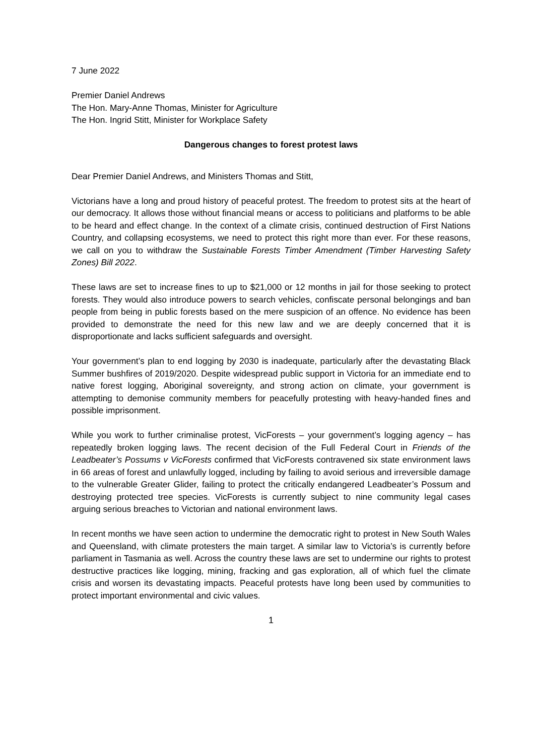7 June 2022
Premier Daniel Andrews
The Hon. Mary-Anne Thomas, Minister for Agriculture
The Hon. Ingrid Stitt, Minister for Workplace Safety
Dangerous changes to forest protest laws
Dear Premier Daniel Andrews, and Ministers Thomas and Stitt,
Victorians have a long and proud history of peaceful protest. The freedom to protest sits at the heart of our democracy. It allows those without financial means or access to politicians and platforms to be able to be heard and effect change. In the context of a climate crisis, continued destruction of First Nations Country, and collapsing ecosystems, we need to protect this right more than ever. For these reasons, we call on you to withdraw the Sustainable Forests Timber Amendment (Timber Harvesting Safety Zones) Bill 2022.
These laws are set to increase fines to up to $21,000 or 12 months in jail for those seeking to protect forests. They would also introduce powers to search vehicles, confiscate personal belongings and ban people from being in public forests based on the mere suspicion of an offence. No evidence has been provided to demonstrate the need for this new law and we are deeply concerned that it is disproportionate and lacks sufficient safeguards and oversight.
Your government’s plan to end logging by 2030 is inadequate, particularly after the devastating Black Summer bushfires of 2019/2020. Despite widespread public support in Victoria for an immediate end to native forest logging, Aboriginal sovereignty, and strong action on climate, your government is attempting to demonise community members for peacefully protesting with heavy-handed fines and possible imprisonment.
While you work to further criminalise protest, VicForests – your government’s logging agency – has repeatedly broken logging laws. The recent decision of the Full Federal Court in Friends of the Leadbeater’s Possums v VicForests confirmed that VicForests contravened six state environment laws in 66 areas of forest and unlawfully logged, including by failing to avoid serious and irreversible damage to the vulnerable Greater Glider, failing to protect the critically endangered Leadbeater’s Possum and destroying protected tree species. VicForests is currently subject to nine community legal cases arguing serious breaches to Victorian and national environment laws.
In recent months we have seen action to undermine the democratic right to protest in New South Wales and Queensland, with climate protesters the main target. A similar law to Victoria’s is currently before parliament in Tasmania as well. Across the country these laws are set to undermine our rights to protest destructive practices like logging, mining, fracking and gas exploration, all of which fuel the climate crisis and worsen its devastating impacts. Peaceful protests have long been used by communities to protect important environmental and civic values.
1